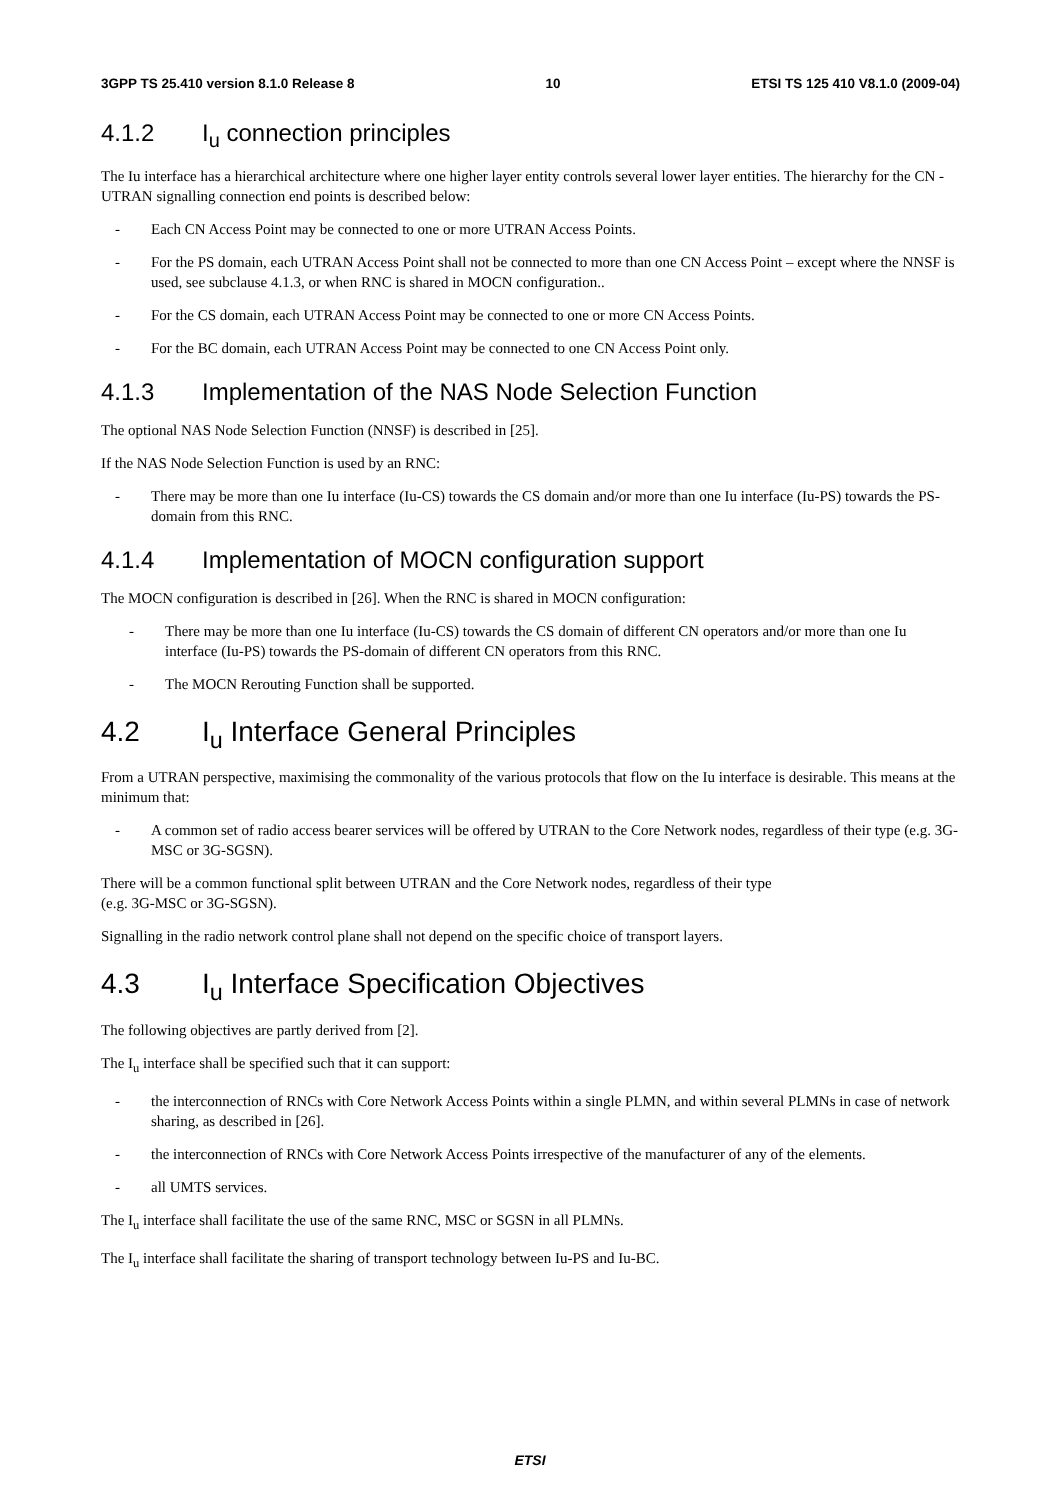3GPP TS 25.410 version 8.1.0 Release 8 10 ETSI TS 125 410 V8.1.0 (2009-04)
4.1.2 I<sub>u</sub> connection principles
The Iu interface has a hierarchical architecture where one higher layer entity controls several lower layer entities. The hierarchy for the CN - UTRAN signalling connection end points is described below:
- Each CN Access Point may be connected to one or more UTRAN Access Points.
- For the PS domain, each UTRAN Access Point shall not be connected to more than one CN Access Point – except where the NNSF is used, see subclause 4.1.3, or when RNC is shared in MOCN configuration..
- For the CS domain, each UTRAN Access Point may be connected to one or more CN Access Points.
- For the BC domain, each UTRAN Access Point may be connected to one CN Access Point only.
4.1.3 Implementation of the NAS Node Selection Function
The optional NAS Node Selection Function (NNSF) is described in [25].
If the NAS Node Selection Function is used by an RNC:
- There may be more than one Iu interface (Iu-CS) towards the CS domain and/or more than one Iu interface (Iu-PS) towards the PS-domain from this RNC.
4.1.4 Implementation of MOCN configuration support
The MOCN configuration is described in [26]. When the RNC is shared in MOCN configuration:
- There may be more than one Iu interface (Iu-CS) towards the CS domain of different CN operators and/or more than one Iu interface (Iu-PS) towards the PS-domain of different CN operators from this RNC.
- The MOCN Rerouting Function shall be supported.
4.2 I<sub>u</sub> Interface General Principles
From a UTRAN perspective, maximising the commonality of the various protocols that flow on the Iu interface is desirable. This means at the minimum that:
- A common set of radio access bearer services will be offered by UTRAN to the Core Network nodes, regardless of their type (e.g. 3G-MSC or 3G-SGSN).
There will be a common functional split between UTRAN and the Core Network nodes, regardless of their type
(e.g. 3G-MSC or 3G-SGSN).
Signalling in the radio network control plane shall not depend on the specific choice of transport layers.
4.3 I<sub>u</sub> Interface Specification Objectives
The following objectives are partly derived from [2].
The I<sub>u</sub> interface shall be specified such that it can support:
- the interconnection of RNCs with Core Network Access Points within a single PLMN, and within several PLMNs in case of network sharing, as described in [26].
- the interconnection of RNCs with Core Network Access Points irrespective of the manufacturer of any of the elements.
- all UMTS services.
The I<sub>u</sub> interface shall facilitate the use of the same RNC, MSC or SGSN in all PLMNs.
The I<sub>u</sub> interface shall facilitate the sharing of transport technology between Iu-PS and Iu-BC.
ETSI